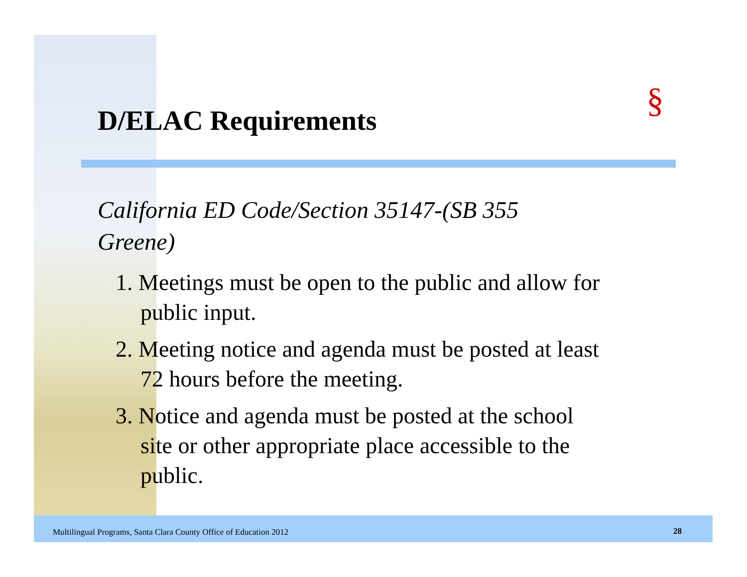§
D/ELAC Requirements
California ED Code/Section 35147-(SB 355 Greene)
1. Meetings must be open to the public and allow for public input.
2. Meeting notice and agenda must be posted at least 72 hours before the meeting.
3. Notice and agenda must be posted at the school site or other appropriate place accessible to the public.
Multilingual Programs, Santa Clara County Office of Education 2012
28